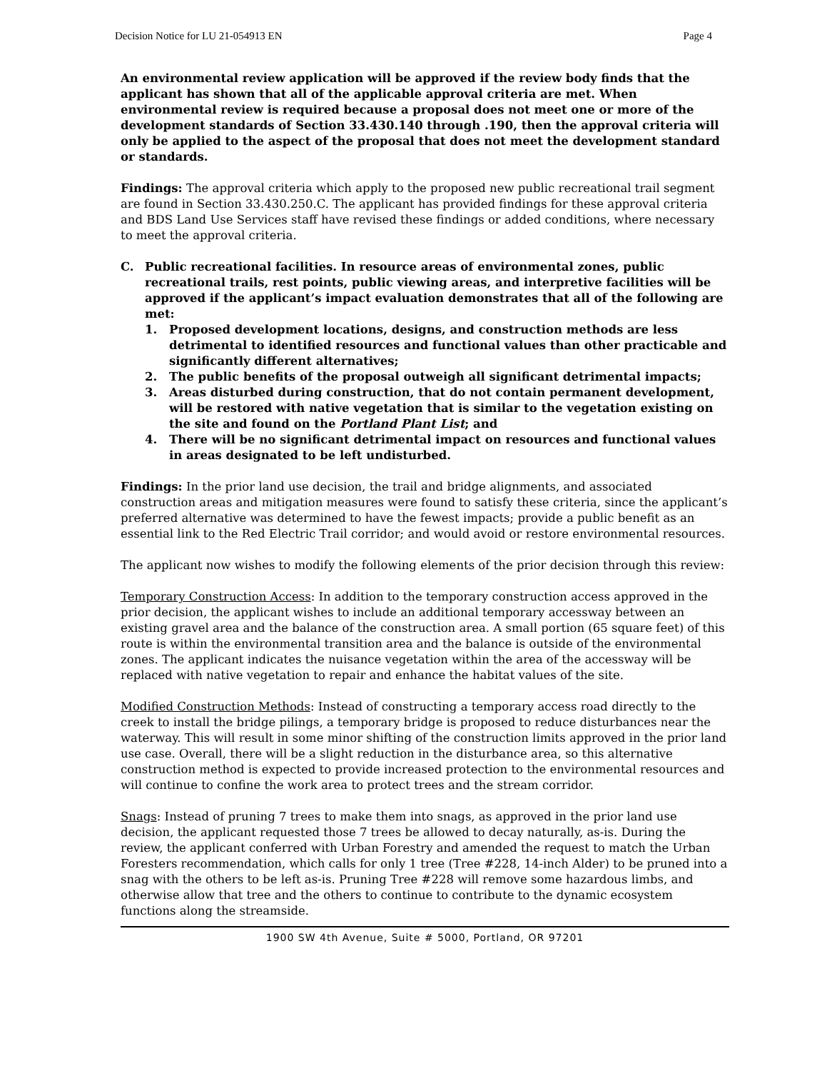Decision Notice for LU 21-054913 EN Page 4
An environmental review application will be approved if the review body finds that the applicant has shown that all of the applicable approval criteria are met. When environmental review is required because a proposal does not meet one or more of the development standards of Section 33.430.140 through .190, then the approval criteria will only be applied to the aspect of the proposal that does not meet the development standard or standards.
Findings: The approval criteria which apply to the proposed new public recreational trail segment are found in Section 33.430.250.C. The applicant has provided findings for these approval criteria and BDS Land Use Services staff have revised these findings or added conditions, where necessary to meet the approval criteria.
C. Public recreational facilities. In resource areas of environmental zones, public recreational trails, rest points, public viewing areas, and interpretive facilities will be approved if the applicant’s impact evaluation demonstrates that all of the following are met:
1. Proposed development locations, designs, and construction methods are less detrimental to identified resources and functional values than other practicable and significantly different alternatives;
2. The public benefits of the proposal outweigh all significant detrimental impacts;
3. Areas disturbed during construction, that do not contain permanent development, will be restored with native vegetation that is similar to the vegetation existing on the site and found on the Portland Plant List; and
4. There will be no significant detrimental impact on resources and functional values in areas designated to be left undisturbed.
Findings: In the prior land use decision, the trail and bridge alignments, and associated construction areas and mitigation measures were found to satisfy these criteria, since the applicant’s preferred alternative was determined to have the fewest impacts; provide a public benefit as an essential link to the Red Electric Trail corridor; and would avoid or restore environmental resources.
The applicant now wishes to modify the following elements of the prior decision through this review:
Temporary Construction Access: In addition to the temporary construction access approved in the prior decision, the applicant wishes to include an additional temporary accessway between an existing gravel area and the balance of the construction area. A small portion (65 square feet) of this route is within the environmental transition area and the balance is outside of the environmental zones. The applicant indicates the nuisance vegetation within the area of the accessway will be replaced with native vegetation to repair and enhance the habitat values of the site.
Modified Construction Methods: Instead of constructing a temporary access road directly to the creek to install the bridge pilings, a temporary bridge is proposed to reduce disturbances near the waterway. This will result in some minor shifting of the construction limits approved in the prior land use case. Overall, there will be a slight reduction in the disturbance area, so this alternative construction method is expected to provide increased protection to the environmental resources and will continue to confine the work area to protect trees and the stream corridor.
Snags: Instead of pruning 7 trees to make them into snags, as approved in the prior land use decision, the applicant requested those 7 trees be allowed to decay naturally, as-is. During the review, the applicant conferred with Urban Forestry and amended the request to match the Urban Foresters recommendation, which calls for only 1 tree (Tree #228, 14-inch Alder) to be pruned into a snag with the others to be left as-is. Pruning Tree #228 will remove some hazardous limbs, and otherwise allow that tree and the others to continue to contribute to the dynamic ecosystem functions along the streamside.
1900 SW 4th Avenue, Suite # 5000, Portland, OR 97201